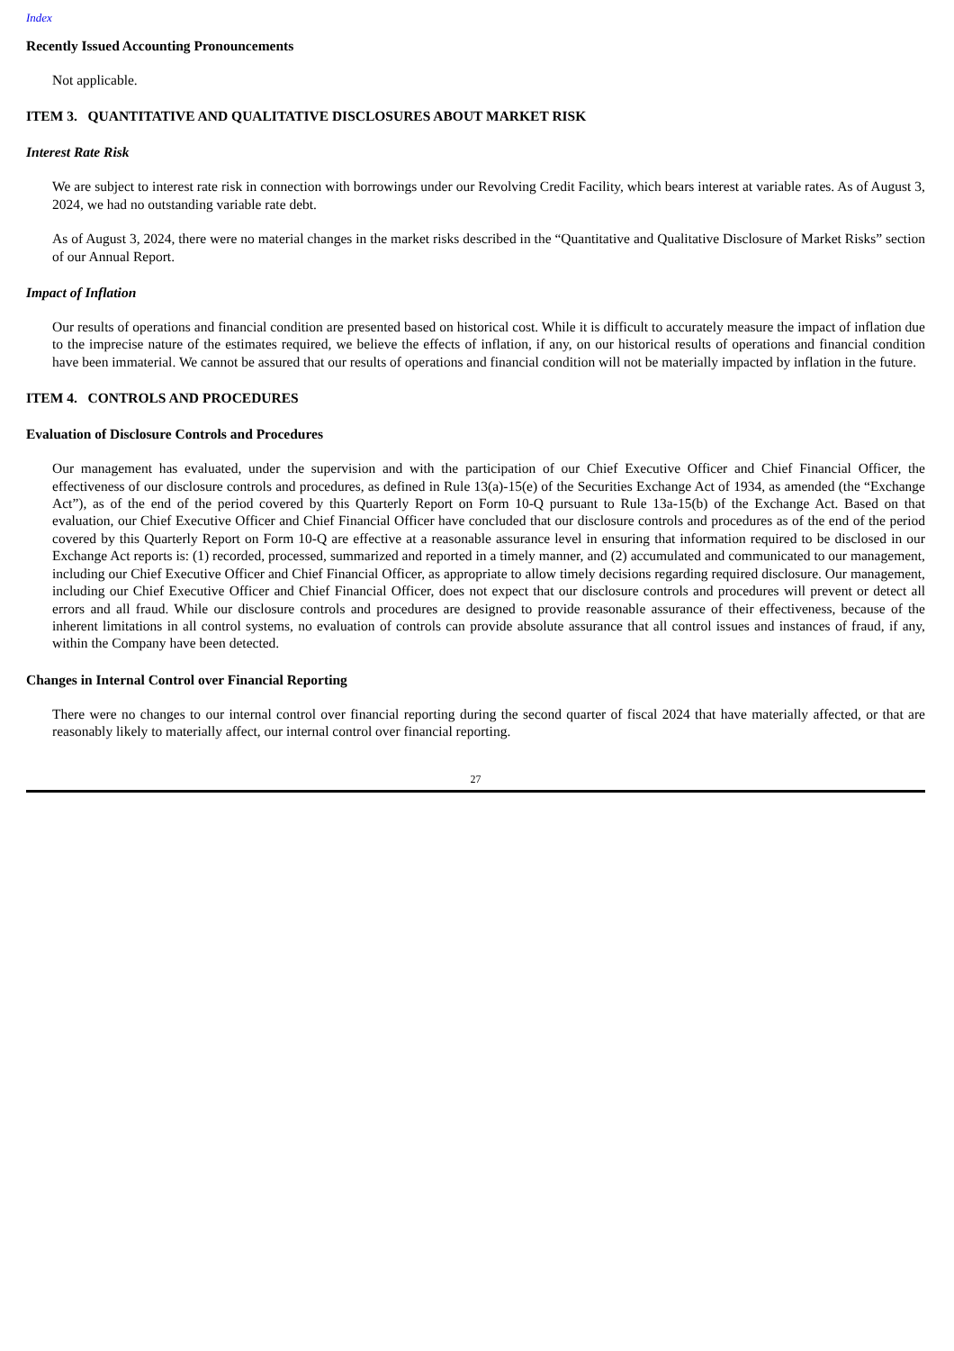Index
Recently Issued Accounting Pronouncements
Not applicable.
ITEM 3. QUANTITATIVE AND QUALITATIVE DISCLOSURES ABOUT MARKET RISK
Interest Rate Risk
We are subject to interest rate risk in connection with borrowings under our Revolving Credit Facility, which bears interest at variable rates. As of August 3, 2024, we had no outstanding variable rate debt.
As of August 3, 2024, there were no material changes in the market risks described in the “Quantitative and Qualitative Disclosure of Market Risks” section of our Annual Report.
Impact of Inflation
Our results of operations and financial condition are presented based on historical cost. While it is difficult to accurately measure the impact of inflation due to the imprecise nature of the estimates required, we believe the effects of inflation, if any, on our historical results of operations and financial condition have been immaterial. We cannot be assured that our results of operations and financial condition will not be materially impacted by inflation in the future.
ITEM 4. CONTROLS AND PROCEDURES
Evaluation of Disclosure Controls and Procedures
Our management has evaluated, under the supervision and with the participation of our Chief Executive Officer and Chief Financial Officer, the effectiveness of our disclosure controls and procedures, as defined in Rule 13(a)-15(e) of the Securities Exchange Act of 1934, as amended (the “Exchange Act”), as of the end of the period covered by this Quarterly Report on Form 10-Q pursuant to Rule 13a-15(b) of the Exchange Act. Based on that evaluation, our Chief Executive Officer and Chief Financial Officer have concluded that our disclosure controls and procedures as of the end of the period covered by this Quarterly Report on Form 10-Q are effective at a reasonable assurance level in ensuring that information required to be disclosed in our Exchange Act reports is: (1) recorded, processed, summarized and reported in a timely manner, and (2) accumulated and communicated to our management, including our Chief Executive Officer and Chief Financial Officer, as appropriate to allow timely decisions regarding required disclosure. Our management, including our Chief Executive Officer and Chief Financial Officer, does not expect that our disclosure controls and procedures will prevent or detect all errors and all fraud. While our disclosure controls and procedures are designed to provide reasonable assurance of their effectiveness, because of the inherent limitations in all control systems, no evaluation of controls can provide absolute assurance that all control issues and instances of fraud, if any, within the Company have been detected.
Changes in Internal Control over Financial Reporting
There were no changes to our internal control over financial reporting during the second quarter of fiscal 2024 that have materially affected, or that are reasonably likely to materially affect, our internal control over financial reporting.
27